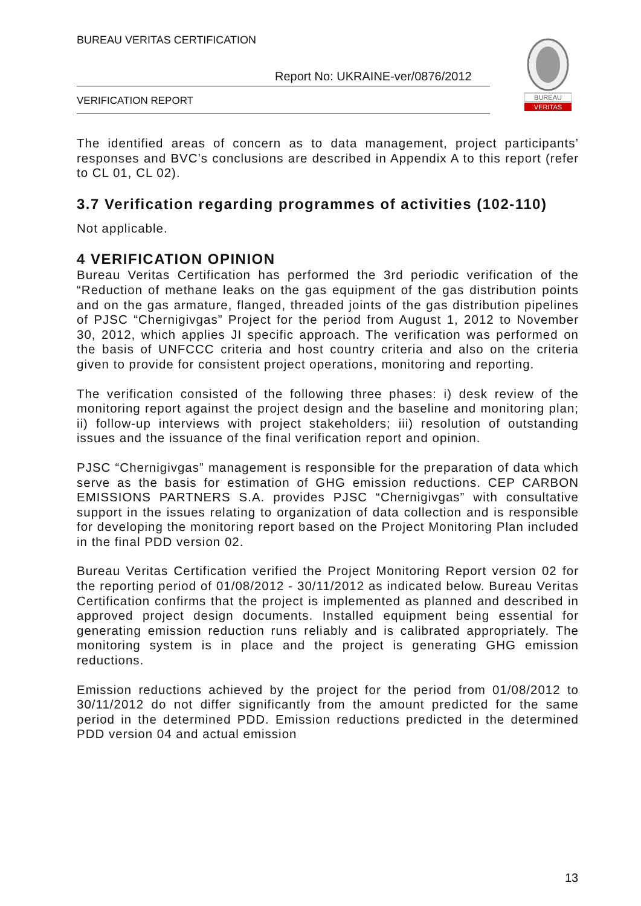BUREAU VERITAS CERTIFICATION
Report No: UKRAINE-ver/0876/2012
VERIFICATION REPORT
BUREAU
VERITAS
The identified areas of concern as to data management, project participants’ responses and BVC’s conclusions are described in Appendix A to this report (refer to CL 01, CL 02).
3.7 Verification regarding programmes of activities (102-110)
Not applicable.
4 VERIFICATION OPINION
Bureau Veritas Certification has performed the 3rd periodic verification of the “Reduction of methane leaks on the gas equipment of the gas distribution points and on the gas armature, flanged, threaded joints of the gas distribution pipelines of PJSC “Chernigivgas” Project for the period from August 1, 2012 to November 30, 2012, which applies JI specific approach. The verification was performed on the basis of UNFCCC criteria and host country criteria and also on the criteria given to provide for consistent project operations, monitoring and reporting.
The verification consisted of the following three phases: i) desk review of the monitoring report against the project design and the baseline and monitoring plan; ii) follow-up interviews with project stakeholders; iii) resolution of outstanding issues and the issuance of the final verification report and opinion.
PJSC “Chernigivgas” management is responsible for the preparation of data which serve as the basis for estimation of GHG emission reductions. CEP CARBON EMISSIONS PARTNERS S.A. provides PJSC “Chernigivgas” with consultative support in the issues relating to organization of data collection and is responsible for developing the monitoring report based on the Project Monitoring Plan included in the final PDD version 02.
Bureau Veritas Certification verified the Project Monitoring Report version 02 for the reporting period of 01/08/2012 - 30/11/2012 as indicated below. Bureau Veritas Certification confirms that the project is implemented as planned and described in approved project design documents. Installed equipment being essential for generating emission reduction runs reliably and is calibrated appropriately. The monitoring system is in place and the project is generating GHG emission reductions.
Emission reductions achieved by the project for the period from 01/08/2012 to 30/11/2012 do not differ significantly from the amount predicted for the same period in the determined PDD. Emission reductions predicted in the determined PDD version 04 and actual emission
13